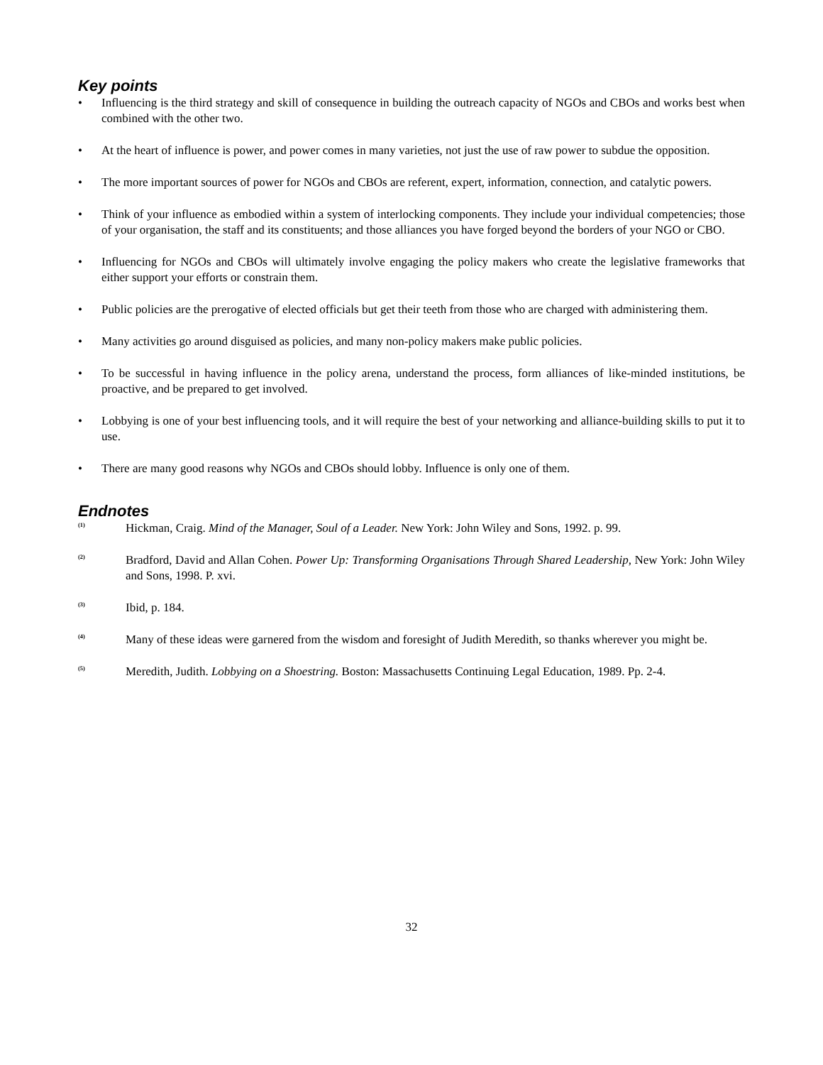Key points
• Influencing is the third strategy and skill of consequence in building the outreach capacity of NGOs and CBOs and works best when combined with the other two.
• At the heart of influence is power, and power comes in many varieties, not just the use of raw power to subdue the opposition.
• The more important sources of power for NGOs and CBOs are referent, expert, information, connection, and catalytic powers.
• Think of your influence as embodied within a system of interlocking components. They include your individual competencies; those of your organisation, the staff and its constituents; and those alliances you have forged beyond the borders of your NGO or CBO.
• Influencing for NGOs and CBOs will ultimately involve engaging the policy makers who create the legislative frameworks that either support your efforts or constrain them.
• Public policies are the prerogative of elected officials but get their teeth from those who are charged with administering them.
• Many activities go around disguised as policies, and many non-policy makers make public policies.
• To be successful in having influence in the policy arena, understand the process, form alliances of like-minded institutions, be proactive, and be prepared to get involved.
• Lobbying is one of your best influencing tools, and it will require the best of your networking and alliance-building skills to put it to use.
• There are many good reasons why NGOs and CBOs should lobby. Influence is only one of them.
Endnotes
<sup>(1)</sup> Hickman, Craig. Mind of the Manager, Soul of a Leader. New York: John Wiley and Sons, 1992. p. 99.
<sup>(2)</sup> Bradford, David and Allan Cohen. Power Up: Transforming Organisations Through Shared Leadership, New York: John Wiley and Sons, 1998. P. xvi.
<sup>(3)</sup> Ibid, p. 184.
<sup>(4)</sup> Many of these ideas were garnered from the wisdom and foresight of Judith Meredith, so thanks wherever you might be.
<sup>(5)</sup> Meredith, Judith. Lobbying on a Shoestring. Boston: Massachusetts Continuing Legal Education, 1989. Pp. 2-4.
32